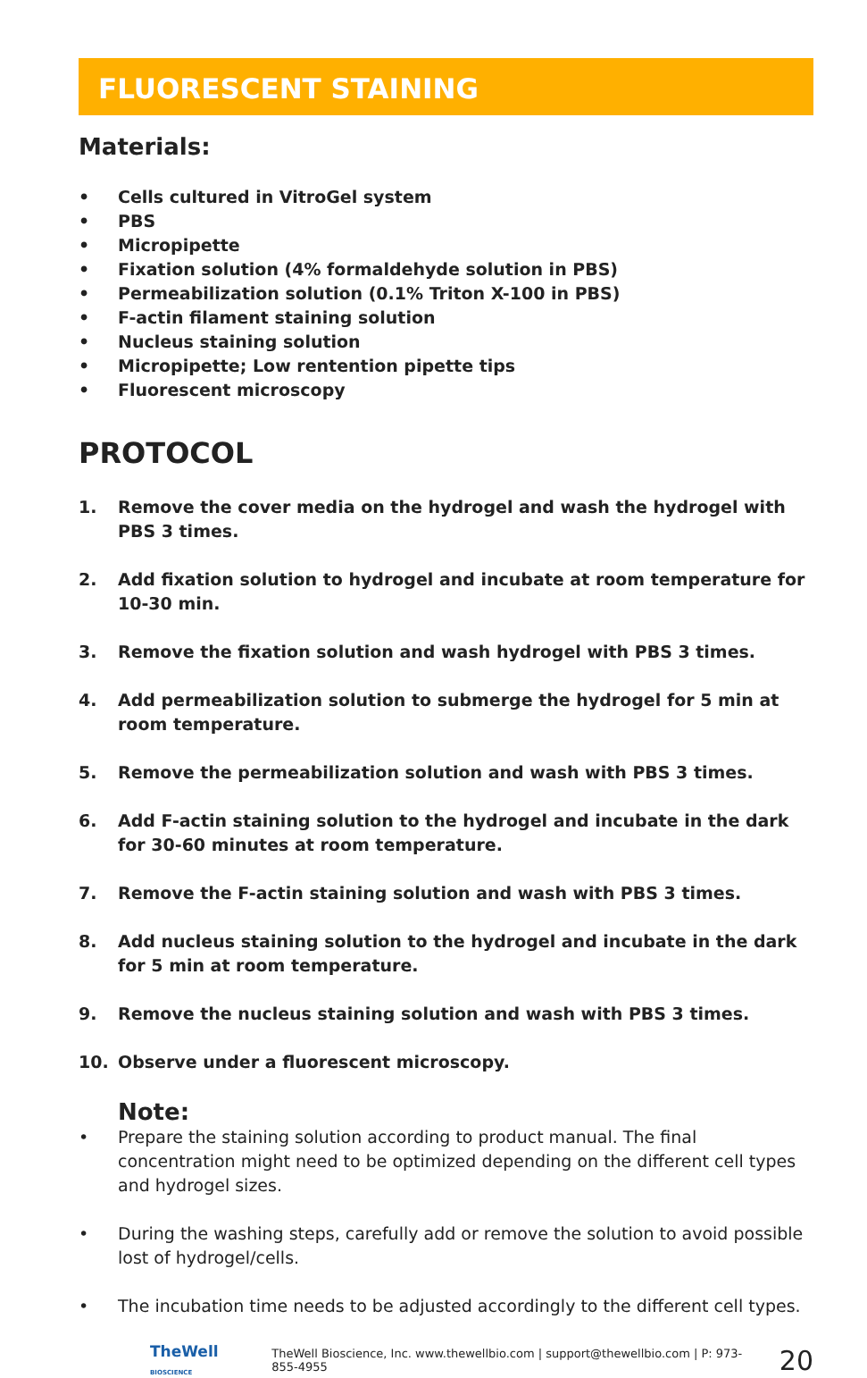FLUORESCENT STAINING
Materials:
• Cells cultured in VitroGel system
• PBS
• Micropipette
• Fixation solution (4% formaldehyde solution in PBS)
• Permeabilization solution (0.1% Triton X-100 in PBS)
• F-actin filament staining solution
• Nucleus staining solution
• Micropipette; Low rentention pipette tips
• Fluorescent microscopy
PROTOCOL
1. Remove the cover media on the hydrogel and wash the hydrogel with PBS 3 times.
2. Add fixation solution to hydrogel and incubate at room temperature for 10-30 min.
3. Remove the fixation solution and wash hydrogel with PBS 3 times.
4. Add permeabilization solution to submerge the hydrogel for 5 min at room temperature.
5. Remove the permeabilization solution and wash with PBS 3 times.
6. Add F-actin staining solution to the hydrogel and incubate in the dark for 30-60 minutes at room temperature.
7. Remove the F-actin staining solution and wash with PBS 3 times.
8. Add nucleus staining solution to the hydrogel and incubate in the dark for 5 min at room temperature.
9. Remove the nucleus staining solution and wash with PBS 3 times.
10. Observe under a fluorescent microscopy.
Note:
• Prepare the staining solution according to product manual. The final concentration might need to be optimized depending on the different cell types and hydrogel sizes.
• During the washing steps, carefully add or remove the solution to avoid possible lost of hydrogel/cells.
• The incubation time needs to be adjusted accordingly to the different cell types.
TheWell BIOSCIENCE TheWell Bioscience, Inc. www.thewellbio.com | support@thewellbio.com | P: 973-855-4955 20